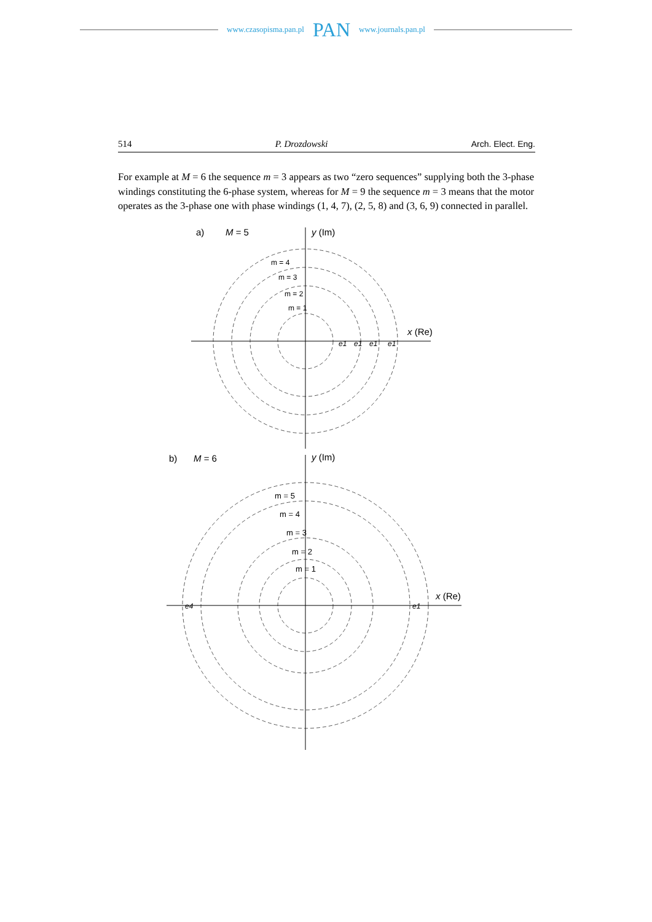www.czasopisma.pan.pl PAN www.journals.pan.pl
514 P. Drozdowski Arch. Elect. Eng.
For example at M = 6 the sequence m = 3 appears as two “zero sequences” supplying both the 3-phase windings constituting the 6-phase system, whereas for M = 9 the sequence m = 3 means that the motor operates as the 3-phase one with phase windings (1, 4, 7), (2, 5, 8) and (3, 6, 9) connected in parallel.
a)
M = 5
y (Im)
x (Re)
m = 4
m = 3
m = 2
m = 1
b)
M = 6
y (Im)
x (Re)
m = 5
m = 4
m = 3
m = 2
m = 1
e1
e1
e1
e1
e4
e1